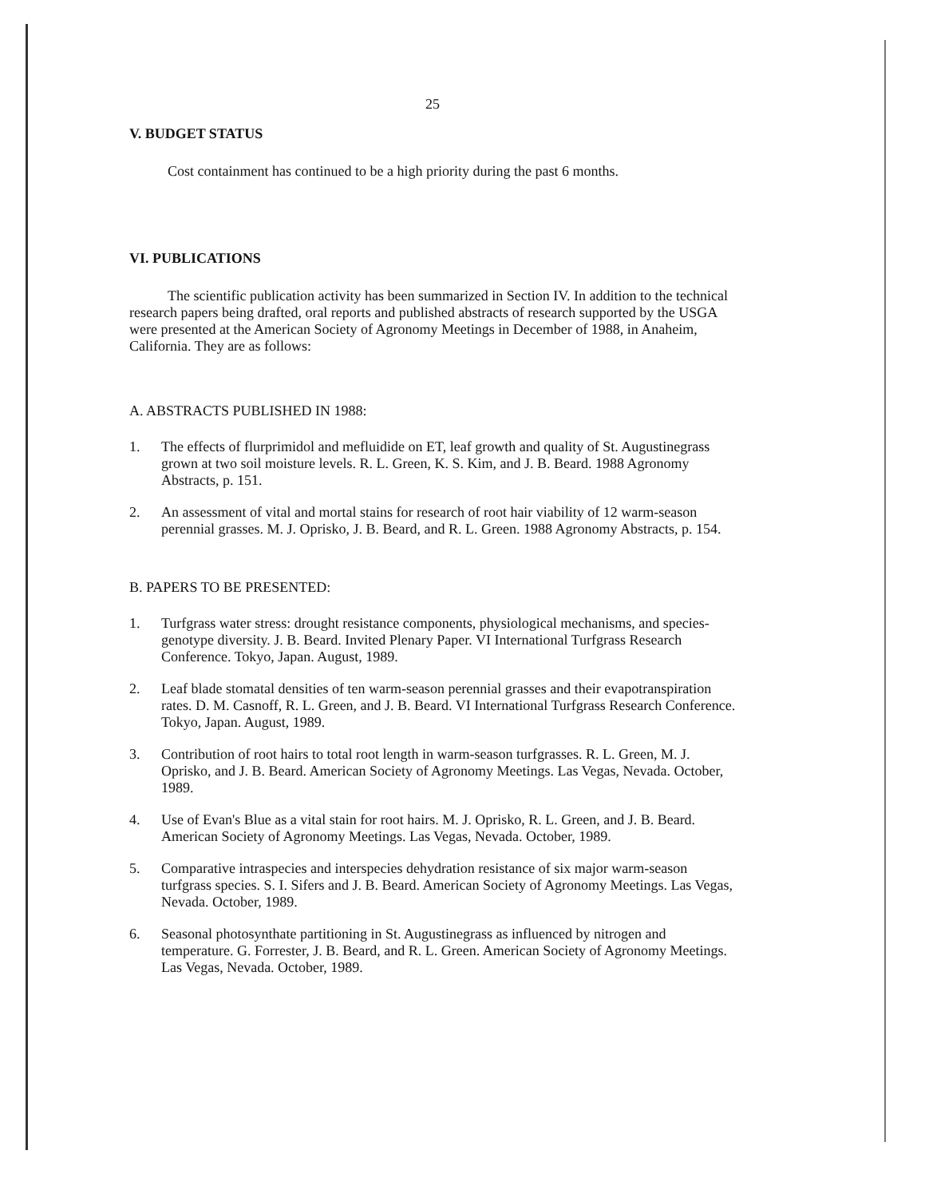25
V. BUDGET STATUS
Cost containment has continued to be a high priority during the past 6 months.
VI. PUBLICATIONS
The scientific publication activity has been summarized in Section IV. In addition to the technical research papers being drafted, oral reports and published abstracts of research supported by the USGA were presented at the American Society of Agronomy Meetings in December of 1988, in Anaheim, California. They are as follows:
A. ABSTRACTS PUBLISHED IN 1988:
1. The effects of flurprimidol and mefluidide on ET, leaf growth and quality of St. Augustinegrass grown at two soil moisture levels. R. L. Green, K. S. Kim, and J. B. Beard. 1988 Agronomy Abstracts, p. 151.
2. An assessment of vital and mortal stains for research of root hair viability of 12 warm-season perennial grasses. M. J. Oprisko, J. B. Beard, and R. L. Green. 1988 Agronomy Abstracts, p. 154.
B. PAPERS TO BE PRESENTED:
1. Turfgrass water stress: drought resistance components, physiological mechanisms, and species-genotype diversity. J. B. Beard. Invited Plenary Paper. VI International Turfgrass Research Conference. Tokyo, Japan. August, 1989.
2. Leaf blade stomatal densities of ten warm-season perennial grasses and their evapotranspiration rates. D. M. Casnoff, R. L. Green, and J. B. Beard. VI International Turfgrass Research Conference. Tokyo, Japan. August, 1989.
3. Contribution of root hairs to total root length in warm-season turfgrasses. R. L. Green, M. J. Oprisko, and J. B. Beard. American Society of Agronomy Meetings. Las Vegas, Nevada. October, 1989.
4. Use of Evan's Blue as a vital stain for root hairs. M. J. Oprisko, R. L. Green, and J. B. Beard. American Society of Agronomy Meetings. Las Vegas, Nevada. October, 1989.
5. Comparative intraspecies and interspecies dehydration resistance of six major warm-season turfgrass species. S. I. Sifers and J. B. Beard. American Society of Agronomy Meetings. Las Vegas, Nevada. October, 1989.
6. Seasonal photosynthate partitioning in St. Augustinegrass as influenced by nitrogen and temperature. G. Forrester, J. B. Beard, and R. L. Green. American Society of Agronomy Meetings. Las Vegas, Nevada. October, 1989.